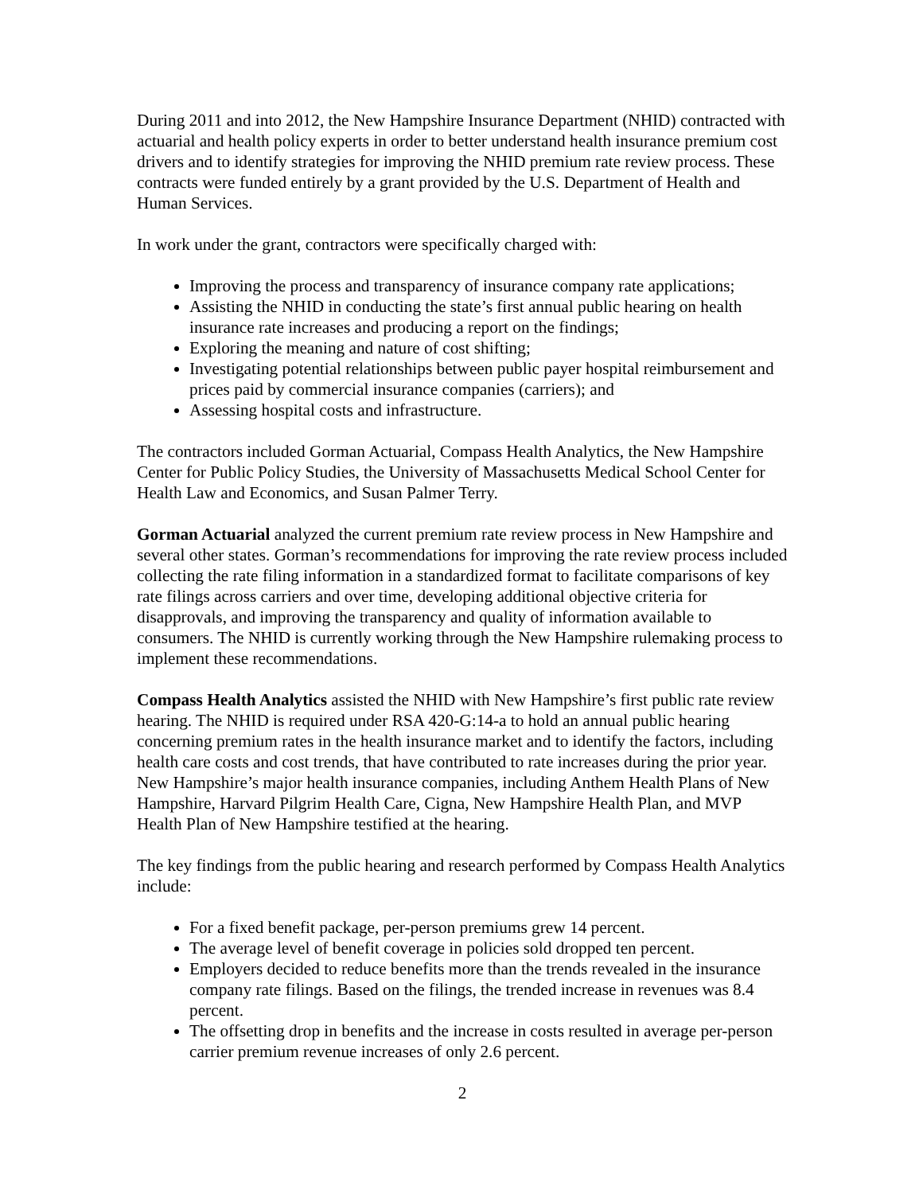During 2011 and into 2012, the New Hampshire Insurance Department (NHID) contracted with actuarial and health policy experts in order to better understand health insurance premium cost drivers and to identify strategies for improving the NHID premium rate review process. These contracts were funded entirely by a grant provided by the U.S. Department of Health and Human Services.
In work under the grant, contractors were specifically charged with:
Improving the process and transparency of insurance company rate applications;
Assisting the NHID in conducting the state’s first annual public hearing on health insurance rate increases and producing a report on the findings;
Exploring the meaning and nature of cost shifting;
Investigating potential relationships between public payer hospital reimbursement and prices paid by commercial insurance companies (carriers); and
Assessing hospital costs and infrastructure.
The contractors included Gorman Actuarial, Compass Health Analytics, the New Hampshire Center for Public Policy Studies, the University of Massachusetts Medical School Center for Health Law and Economics, and Susan Palmer Terry.
Gorman Actuarial analyzed the current premium rate review process in New Hampshire and several other states. Gorman’s recommendations for improving the rate review process included collecting the rate filing information in a standardized format to facilitate comparisons of key rate filings across carriers and over time, developing additional objective criteria for disapprovals, and improving the transparency and quality of information available to consumers. The NHID is currently working through the New Hampshire rulemaking process to implement these recommendations.
Compass Health Analytics assisted the NHID with New Hampshire’s first public rate review hearing. The NHID is required under RSA 420-G:14-a to hold an annual public hearing concerning premium rates in the health insurance market and to identify the factors, including health care costs and cost trends, that have contributed to rate increases during the prior year. New Hampshire’s major health insurance companies, including Anthem Health Plans of New Hampshire, Harvard Pilgrim Health Care, Cigna, New Hampshire Health Plan, and MVP Health Plan of New Hampshire testified at the hearing.
The key findings from the public hearing and research performed by Compass Health Analytics include:
For a fixed benefit package, per-person premiums grew 14 percent.
The average level of benefit coverage in policies sold dropped ten percent.
Employers decided to reduce benefits more than the trends revealed in the insurance company rate filings. Based on the filings, the trended increase in revenues was 8.4 percent.
The offsetting drop in benefits and the increase in costs resulted in average per-person carrier premium revenue increases of only 2.6 percent.
2